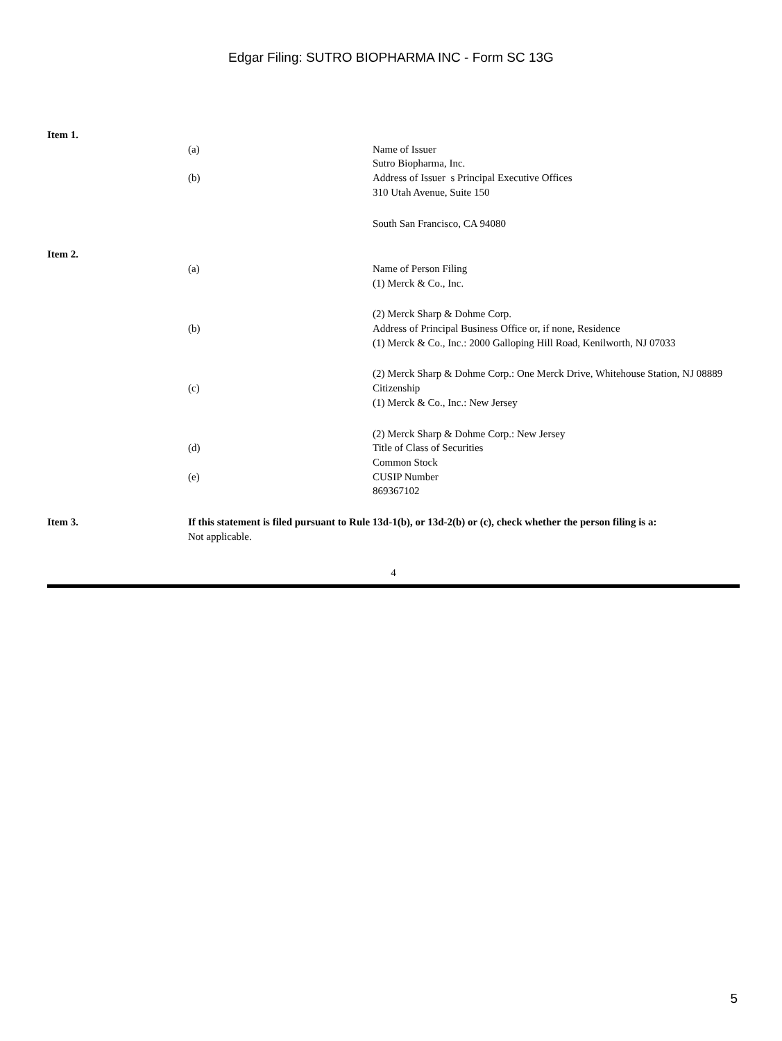Edgar Filing: SUTRO BIOPHARMA INC - Form SC 13G
Item 1.
(a) Name of Issuer
Sutro Biopharma, Inc.
(b) Address of Issuer s Principal Executive Offices
310 Utah Avenue, Suite 150
South San Francisco, CA 94080
Item 2.
(a) Name of Person Filing
(1) Merck & Co., Inc.
(2) Merck Sharp & Dohme Corp.
(b) Address of Principal Business Office or, if none, Residence
(1) Merck & Co., Inc.: 2000 Galloping Hill Road, Kenilworth, NJ 07033
(2) Merck Sharp & Dohme Corp.: One Merck Drive, Whitehouse Station, NJ 08889
(c) Citizenship
(1) Merck & Co., Inc.: New Jersey
(2) Merck Sharp & Dohme Corp.: New Jersey
(d) Title of Class of Securities
Common Stock
(e) CUSIP Number
869367102
Item 3. If this statement is filed pursuant to Rule 13d-1(b), or 13d-2(b) or (c), check whether the person filing is a:
Not applicable.
4
5